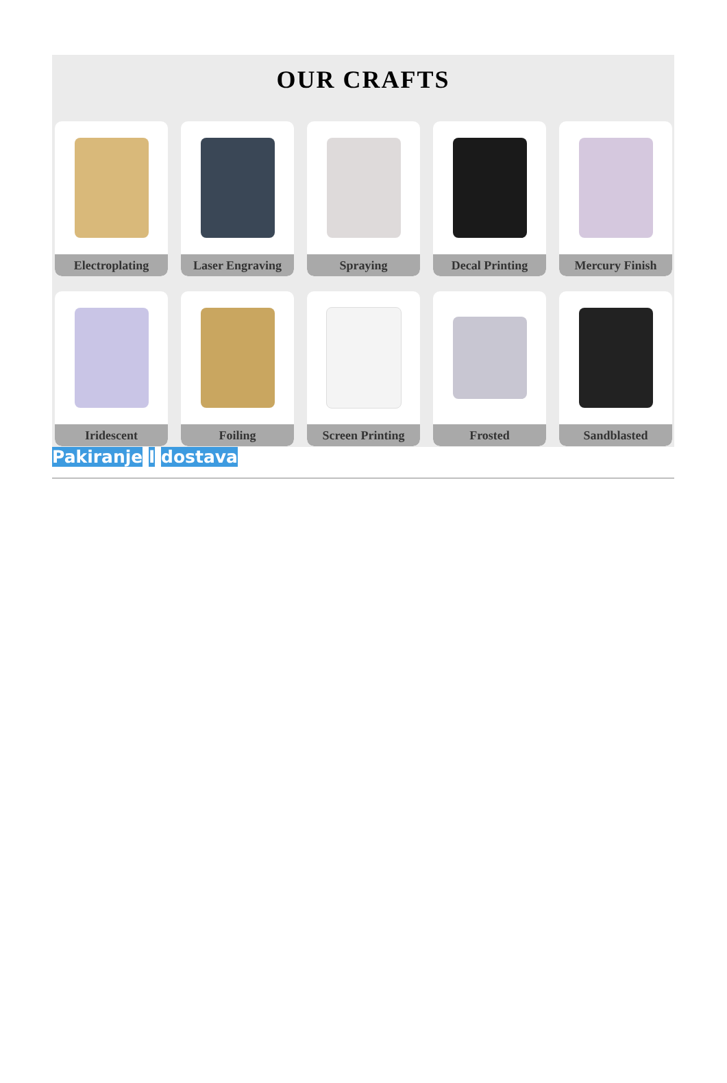OUR CRAFTS
Electroplating
Laser Engraving
Spraying
Decal Printing
Mercury Finish
Iridescent
Foiling
Screen Printing
Frosted
Sandblasted
Pakiranje I dostava